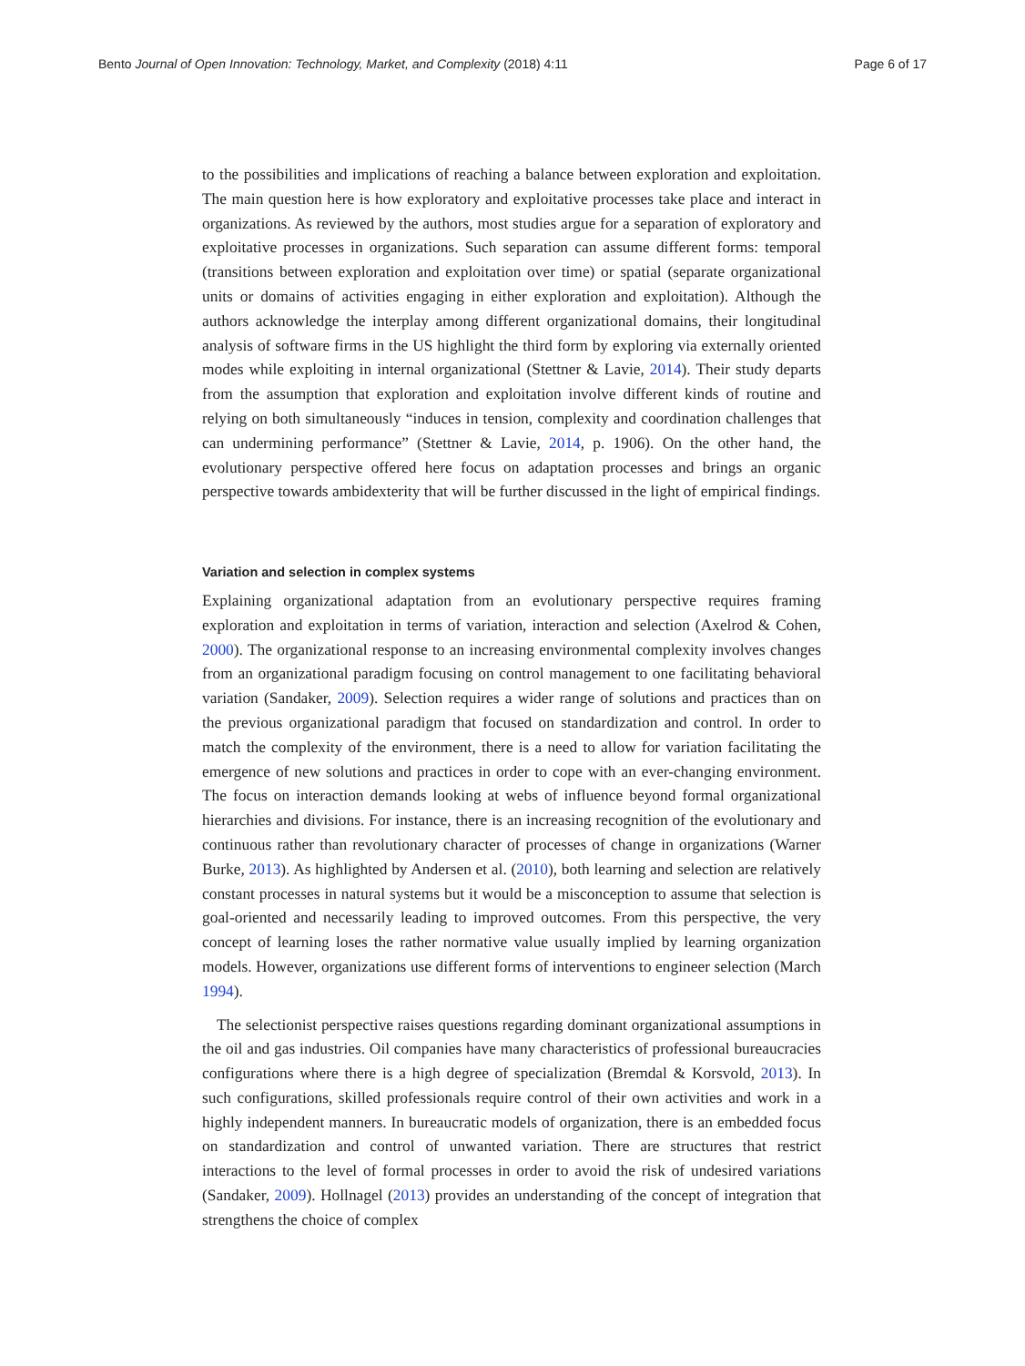Bento Journal of Open Innovation: Technology, Market, and Complexity (2018) 4:11 Page 6 of 17
to the possibilities and implications of reaching a balance between exploration and exploitation. The main question here is how exploratory and exploitative processes take place and interact in organizations. As reviewed by the authors, most studies argue for a separation of exploratory and exploitative processes in organizations. Such separation can assume different forms: temporal (transitions between exploration and exploitation over time) or spatial (separate organizational units or domains of activities engaging in either exploration and exploitation). Although the authors acknowledge the interplay among different organizational domains, their longitudinal analysis of software firms in the US highlight the third form by exploring via externally oriented modes while exploiting in internal organizational (Stettner & Lavie, 2014). Their study departs from the assumption that exploration and exploitation involve different kinds of routine and relying on both simultaneously “induces in tension, complexity and coordination challenges that can undermining performance” (Stettner & Lavie, 2014, p. 1906). On the other hand, the evolutionary perspective offered here focus on adaptation processes and brings an organic perspective towards ambidexterity that will be further discussed in the light of empirical findings.
Variation and selection in complex systems
Explaining organizational adaptation from an evolutionary perspective requires framing exploration and exploitation in terms of variation, interaction and selection (Axelrod & Cohen, 2000). The organizational response to an increasing environmental complexity involves changes from an organizational paradigm focusing on control management to one facilitating behavioral variation (Sandaker, 2009). Selection requires a wider range of solutions and practices than on the previous organizational paradigm that focused on standardization and control. In order to match the complexity of the environment, there is a need to allow for variation facilitating the emergence of new solutions and practices in order to cope with an ever-changing environment. The focus on interaction demands looking at webs of influence beyond formal organizational hierarchies and divisions. For instance, there is an increasing recognition of the evolutionary and continuous rather than revolutionary character of processes of change in organizations (Warner Burke, 2013). As highlighted by Andersen et al. (2010), both learning and selection are relatively constant processes in natural systems but it would be a misconception to assume that selection is goal-oriented and necessarily leading to improved outcomes. From this perspective, the very concept of learning loses the rather normative value usually implied by learning organization models. However, organizations use different forms of interventions to engineer selection (March 1994).
The selectionist perspective raises questions regarding dominant organizational assumptions in the oil and gas industries. Oil companies have many characteristics of professional bureaucracies configurations where there is a high degree of specialization (Bremdal & Korsvold, 2013). In such configurations, skilled professionals require control of their own activities and work in a highly independent manners. In bureaucratic models of organization, there is an embedded focus on standardization and control of unwanted variation. There are structures that restrict interactions to the level of formal processes in order to avoid the risk of undesired variations (Sandaker, 2009). Hollnagel (2013) provides an understanding of the concept of integration that strengthens the choice of complex